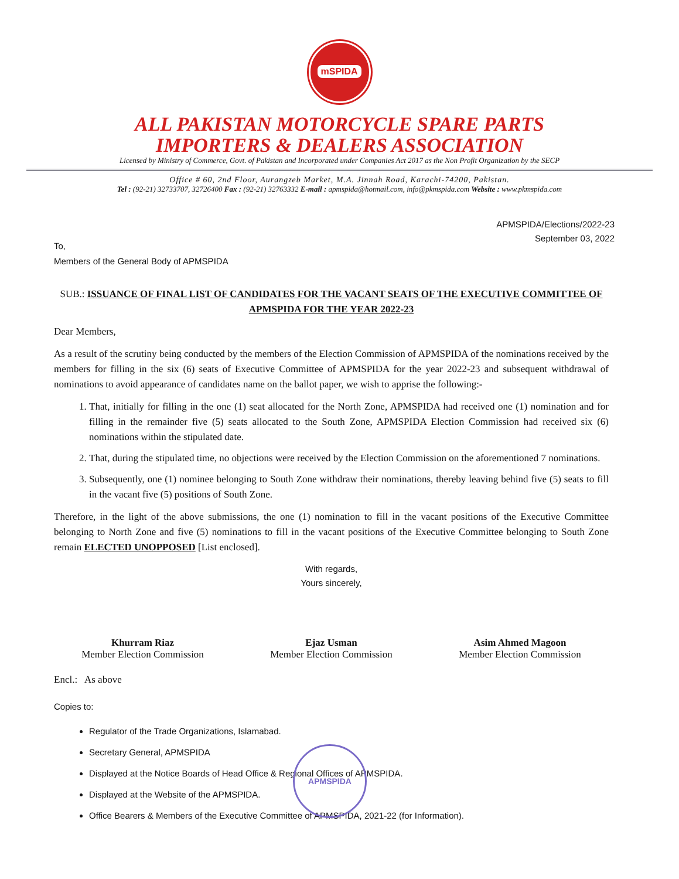mSPIDA
ALL PAKISTAN MOTORCYCLE SPARE PARTS
IMPORTERS & DEALERS ASSOCIATION
Licensed by Ministry of Commerce, Govt. of Pakistan and Incorporated under Companies Act 2017 as the Non Profit Organization by the SECP
Office # 60, 2nd Floor, Aurangzeb Market, M.A. Jinnah Road, Karachi-74200, Pakistan.
Tel : (92-21) 32733707, 32726400 Fax : (92-21) 32763332 E-mail : apmspida@hotmail.com, info@pkmspida.com Website : www.pkmspida.com
APMSPIDA/Elections/2022-23
September 03, 2022
To,
Members of the General Body of APMSPIDA
SUB.: ISSUANCE OF FINAL LIST OF CANDIDATES FOR THE VACANT SEATS OF THE EXECUTIVE COMMITTEE OF APMSPIDA FOR THE YEAR 2022-23
Dear Members,
As a result of the scrutiny being conducted by the members of the Election Commission of APMSPIDA of the nominations received by the members for filling in the six (6) seats of Executive Committee of APMSPIDA for the year 2022-23 and subsequent withdrawal of nominations to avoid appearance of candidates name on the ballot paper, we wish to apprise the following:-
1. That, initially for filling in the one (1) seat allocated for the North Zone, APMSPIDA had received one (1) nomination and for filling in the remainder five (5) seats allocated to the South Zone, APMSPIDA Election Commission had received six (6) nominations within the stipulated date.
2. That, during the stipulated time, no objections were received by the Election Commission on the aforementioned 7 nominations.
3. Subsequently, one (1) nominee belonging to South Zone withdraw their nominations, thereby leaving behind five (5) seats to fill in the vacant five (5) positions of South Zone.
Therefore, in the light of the above submissions, the one (1) nomination to fill in the vacant positions of the Executive Committee belonging to North Zone and five (5) nominations to fill in the vacant positions of the Executive Committee belonging to South Zone remain ELECTED UNOPPOSED [List enclosed].
With regards,
Yours sincerely,
Khurram Riaz
Member Election Commission
Ejaz Usman
Member Election Commission
Asim Ahmed Magoon
Member Election Commission
Encl.: As above
APMSPIDA
Copies to:
Regulator of the Trade Organizations, Islamabad.
Secretary General, APMSPIDA
Displayed at the Notice Boards of Head Office & Regional Offices of APMSPIDA.
Displayed at the Website of the APMSPIDA.
Office Bearers & Members of the Executive Committee of APMSPIDA, 2021-22 (for Information).